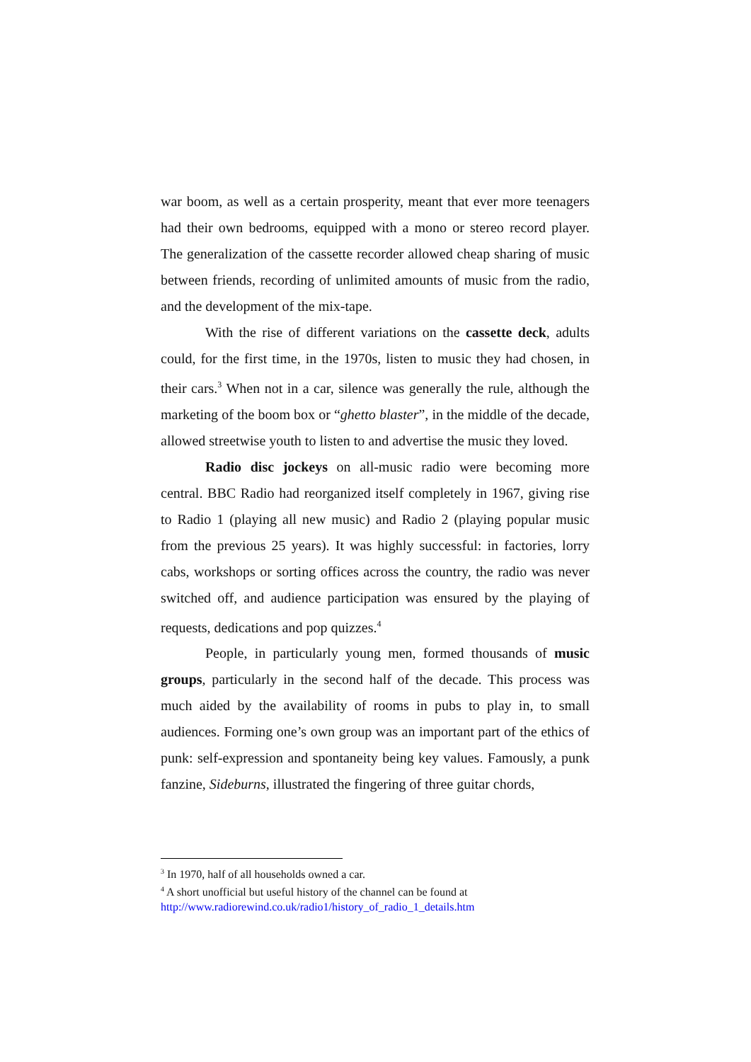war boom, as well as a certain prosperity, meant that ever more teenagers had their own bedrooms, equipped with a mono or stereo record player. The generalization of the cassette recorder allowed cheap sharing of music between friends, recording of unlimited amounts of music from the radio, and the development of the mix-tape.
With the rise of different variations on the cassette deck, adults could, for the first time, in the 1970s, listen to music they had chosen, in their cars.<sup>3</sup> When not in a car, silence was generally the rule, although the marketing of the boom box or “ghetto blaster”, in the middle of the decade, allowed streetwise youth to listen to and advertise the music they loved.
Radio disc jockeys on all-music radio were becoming more central. BBC Radio had reorganized itself completely in 1967, giving rise to Radio 1 (playing all new music) and Radio 2 (playing popular music from the previous 25 years). It was highly successful: in factories, lorry cabs, workshops or sorting offices across the country, the radio was never switched off, and audience participation was ensured by the playing of requests, dedications and pop quizzes.<sup>4</sup>
People, in particularly young men, formed thousands of music groups, particularly in the second half of the decade. This process was much aided by the availability of rooms in pubs to play in, to small audiences. Forming one’s own group was an important part of the ethics of punk: self-expression and spontaneity being key values. Famously, a punk fanzine, Sideburns, illustrated the fingering of three guitar chords,
<sup>3</sup> In 1970, half of all households owned a car.
<sup>4</sup> A short unofficial but useful history of the channel can be found at
http://www.radiorewind.co.uk/radio1/history_of_radio_1_details.htm